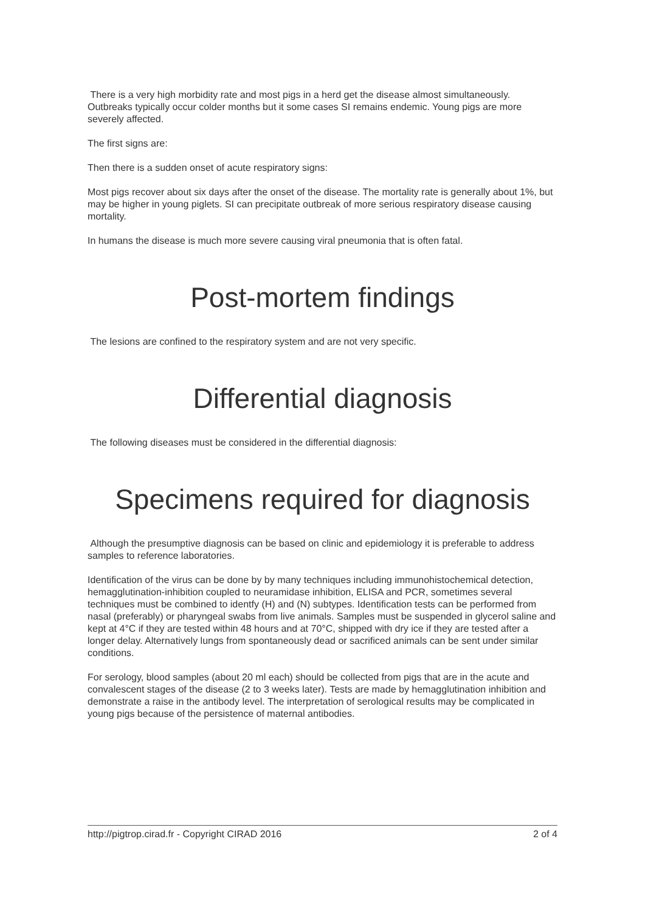There is a very high morbidity rate and most pigs in a herd get the disease almost simultaneously. Outbreaks typically occur colder months but it some cases SI remains endemic. Young pigs are more severely affected.
The first signs are:
Then there is a sudden onset of acute respiratory signs:
Most pigs recover about six days after the onset of the disease. The mortality rate is generally about 1%, but may be higher in young piglets. SI can precipitate outbreak of more serious respiratory disease causing mortality.
In humans the disease is much more severe causing viral pneumonia that is often fatal.
Post-mortem findings
The lesions are confined to the respiratory system and are not very specific.
Differential diagnosis
The following diseases must be considered in the differential diagnosis:
Specimens required for diagnosis
Although the presumptive diagnosis can be based on clinic and epidemiology it is preferable to address samples to reference laboratories.
Identification of the virus can be done by by many techniques including immunohistochemical detection, hemagglutination-inhibition coupled to neuramidase inhibition, ELISA and PCR, sometimes several techniques must be combined to identfy (H) and (N) subtypes. Identification tests can be performed from nasal (preferably) or pharyngeal swabs from live animals. Samples must be suspended in glycerol saline and kept at 4°C if they are tested within 48 hours and at 70°C, shipped with dry ice if they are tested after a longer delay. Alternatively lungs from spontaneously dead or sacrificed animals can be sent under similar conditions.
For serology, blood samples (about 20 ml each) should be collected from pigs that are in the acute and convalescent stages of the disease (2 to 3 weeks later). Tests are made by hemagglutination inhibition and demonstrate a raise in the antibody level. The interpretation of serological results may be complicated in young pigs because of the persistence of maternal antibodies.
http://pigtrop.cirad.fr - Copyright CIRAD 2016 2 of 4